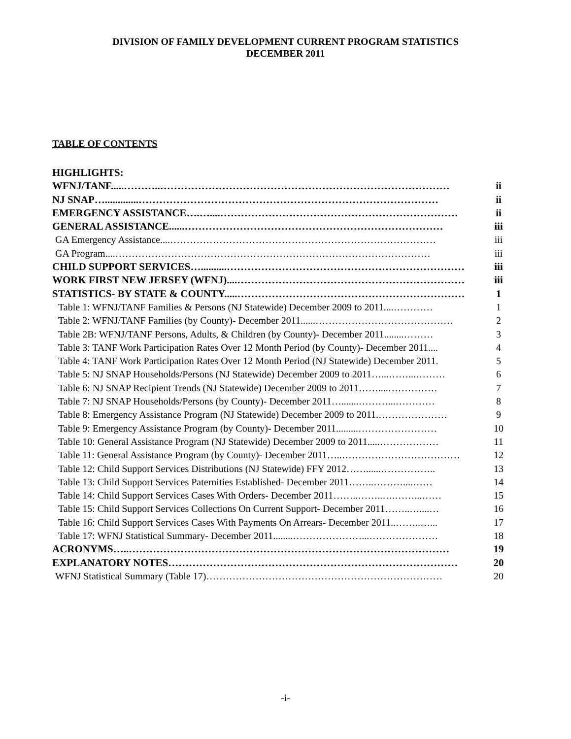DIVISION OF FAMILY DEVELOPMENT CURRENT PROGRAM STATISTICS
DECEMBER 2011
TABLE OF CONTENTS
HIGHLIGHTS:
WFNJ/TANF.....………..………………………………………………………………………… ii
NJ SNAP….............…………………………………………………………………………… ii
EMERGENCY ASSISTANCE….…....…………………………………………………………… ii
GENERAL ASSISTANCE......………………………………………………………………… iii
GA Emergency Assistance....……………………………………………………………………… iii
GA Program....…………………………………………………………………………………… iii
CHILD SUPPORT SERVICES…..........…………………………………………………………… iii
WORK FIRST NEW JERSEY (WFNJ)....………………………………………………………… iii
STATISTICS- BY STATE & COUNTY.....………………………………………………………… 1
Table 1: WFNJ/TANF Families & Persons (NJ Statewide) December 2009 to 2011....………… 1
Table 2: WFNJ/TANF Families (by County)- December 2011......…………………………………… 2
Table 2B: WFNJ/TANF Persons, Adults, & Children (by County)- December 2011........……… 3
Table 3: TANF Work Participation Rates Over 12 Month Period (by County)- December 2011.... 4
Table 4: TANF Work Participation Rates Over 12 Month Period (NJ Statewide) December 2011. 5
Table 5: NJ SNAP Households/Persons (NJ Statewide) December 2009 to 2011…...……...……… 6
Table 6: NJ SNAP Recipient Trends (NJ Statewide) December 2009 to 2011……....…………… 7
Table 7: NJ SNAP Households/Persons (by County)- December 2011….......………...………… 8
Table 8: Emergency Assistance Program (NJ Statewide) December 2009 to 2011.………………… 9
Table 9: Emergency Assistance Program (by County)- December 2011.........…………………… 10
Table 10: General Assistance Program (NJ Statewide) December 2009 to 2011.....……………… 11
Table 11: General Assistance Program (by County)- December 2011…..……………………………… 12
Table 12: Child Support Services Distributions (NJ Statewide) FFY 2012……......…………….. 13
Table 13: Child Support Services Paternities Established- December 2011……..………....…… 14
Table 14: Child Support Services Cases With Orders- December 2011……..……..….……...…… 15
Table 15: Child Support Services Collections On Current Support- December 2011……..…....… 16
Table 16: Child Support Services Cases With Payments On Arrears- December 2011..……..…... 17
Table 17: WFNJ Statistical Summary- December 2011........…………………...………………… 18
ACRONYMS…..………………………………………………………………………………… 19
EXPLANATORY NOTES………………………………………………………………………… 20
WFNJ Statistical Summary (Table 17)……………………………………………………………… 20
-i-